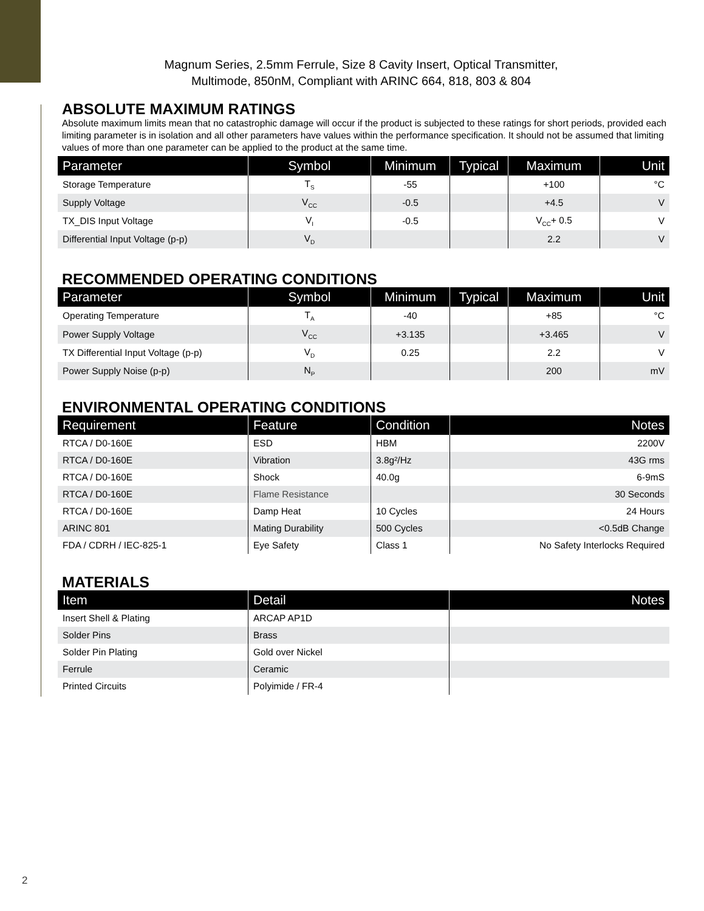Magnum Series, 2.5mm Ferrule, Size 8 Cavity Insert, Optical Transmitter,
Multimode, 850nM, Compliant with ARINC 664, 818, 803 & 804
ABSOLUTE MAXIMUM RATINGS
Absolute maximum limits mean that no catastrophic damage will occur if the product is subjected to these ratings for short periods, provided each limiting parameter is in isolation and all other parameters have values within the performance specification. It should not be assumed that limiting values of more than one parameter can be applied to the product at the same time.
| Parameter | Symbol | Minimum | Typical | Maximum | Unit |
| --- | --- | --- | --- | --- | --- |
| Storage Temperature | T<sub>S</sub> | -55 | | +100 | °C |
| Supply Voltage | V<sub>CC</sub> | -0.5 | | +4.5 | V |
| TX_DIS Input Voltage | V<sub>I</sub> | -0.5 | | V<sub>CC</sub>+ 0.5 | V |
| Differential Input Voltage (p-p) | V<sub>D</sub> | | | 2.2 | V |
RECOMMENDED OPERATING CONDITIONS
| Parameter | Symbol | Minimum | Typical | Maximum | Unit |
| --- | --- | --- | --- | --- | --- |
| Operating Temperature | T<sub>A</sub> | -40 | | +85 | °C |
| Power Supply Voltage | V<sub>CC</sub> | +3.135 | | +3.465 | V |
| TX Differential Input Voltage (p-p) | V<sub>D</sub> | 0.25 | | 2.2 | V |
| Power Supply Noise (p-p) | N<sub>P</sub> | | | 200 | mV |
ENVIRONMENTAL OPERATING CONDITIONS
| Requirement | Feature | Condition | Notes |
| --- | --- | --- | --- |
| RTCA / D0-160E | ESD | HBM | 2200V |
| RTCA / D0-160E | Vibration | 3.8g²/Hz | 43G rms |
| RTCA / D0-160E | Shock | 40.0g | 6-9mS |
| RTCA / D0-160E | Flame Resistance | | 30 Seconds |
| RTCA / D0-160E | Damp Heat | 10 Cycles | 24 Hours |
| ARINC 801 | Mating Durability | 500 Cycles | <0.5dB Change |
| FDA / CDRH / IEC-825-1 | Eye Safety | Class 1 | No Safety Interlocks Required |
MATERIALS
| Item | Detail | Notes |
| --- | --- | --- |
| Insert Shell & Plating | ARCAP AP1D | |
| Solder Pins | Brass | |
| Solder Pin Plating | Gold over Nickel | |
| Ferrule | Ceramic | |
| Printed Circuits | Polyimide / FR-4 | |
2